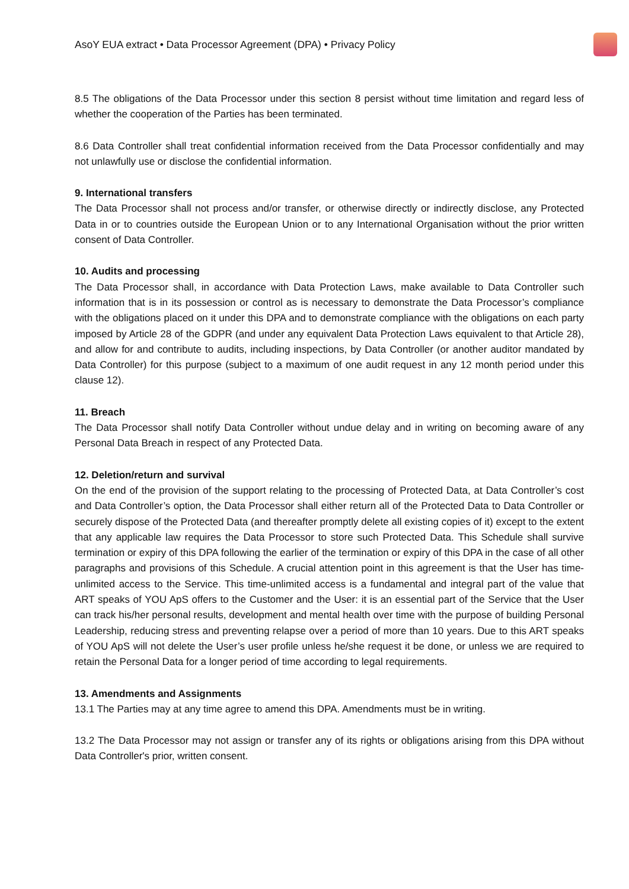AsoY EUA extract • Data Processor Agreement (DPA) • Privacy Policy
8.5 The obligations of the Data Processor under this section 8 persist without time limitation and regard less of whether the cooperation of the Parties has been terminated.
8.6 Data Controller shall treat confidential information received from the Data Processor confidentially and may not unlawfully use or disclose the confidential information.
9. International transfers
The Data Processor shall not process and/or transfer, or otherwise directly or indirectly disclose, any Protected Data in or to countries outside the European Union or to any International Organisation without the prior written consent of Data Controller.
10. Audits and processing
The Data Processor shall, in accordance with Data Protection Laws, make available to Data Controller such information that is in its possession or control as is necessary to demonstrate the Data Processor’s compliance with the obligations placed on it under this DPA and to demonstrate compliance with the obligations on each party imposed by Article 28 of the GDPR (and under any equivalent Data Protection Laws equivalent to that Article 28), and allow for and contribute to audits, including inspections, by Data Controller (or another auditor mandated by Data Controller) for this purpose (subject to a maximum of one audit request in any 12 month period under this clause 12).
11. Breach
The Data Processor shall notify Data Controller without undue delay and in writing on becoming aware of any Personal Data Breach in respect of any Protected Data.
12. Deletion/return and survival
On the end of the provision of the support relating to the processing of Protected Data, at Data Controller’s cost and Data Controller’s option, the Data Processor shall either return all of the Protected Data to Data Controller or securely dispose of the Protected Data (and thereafter promptly delete all existing copies of it) except to the extent that any applicable law requires the Data Processor to store such Protected Data. This Schedule shall survive termination or expiry of this DPA following the earlier of the termination or expiry of this DPA in the case of all other paragraphs and provisions of this Schedule. A crucial attention point in this agreement is that the User has time-unlimited access to the Service. This time-unlimited access is a fundamental and integral part of the value that ART speaks of YOU ApS offers to the Customer and the User: it is an essential part of the Service that the User can track his/her personal results, development and mental health over time with the purpose of building Personal Leadership, reducing stress and preventing relapse over a period of more than 10 years. Due to this ART speaks of YOU ApS will not delete the User’s user profile unless he/she request it be done, or unless we are required to retain the Personal Data for a longer period of time according to legal requirements.
13. Amendments and Assignments
13.1 The Parties may at any time agree to amend this DPA. Amendments must be in writing.
13.2 The Data Processor may not assign or transfer any of its rights or obligations arising from this DPA without Data Controller's prior, written consent.